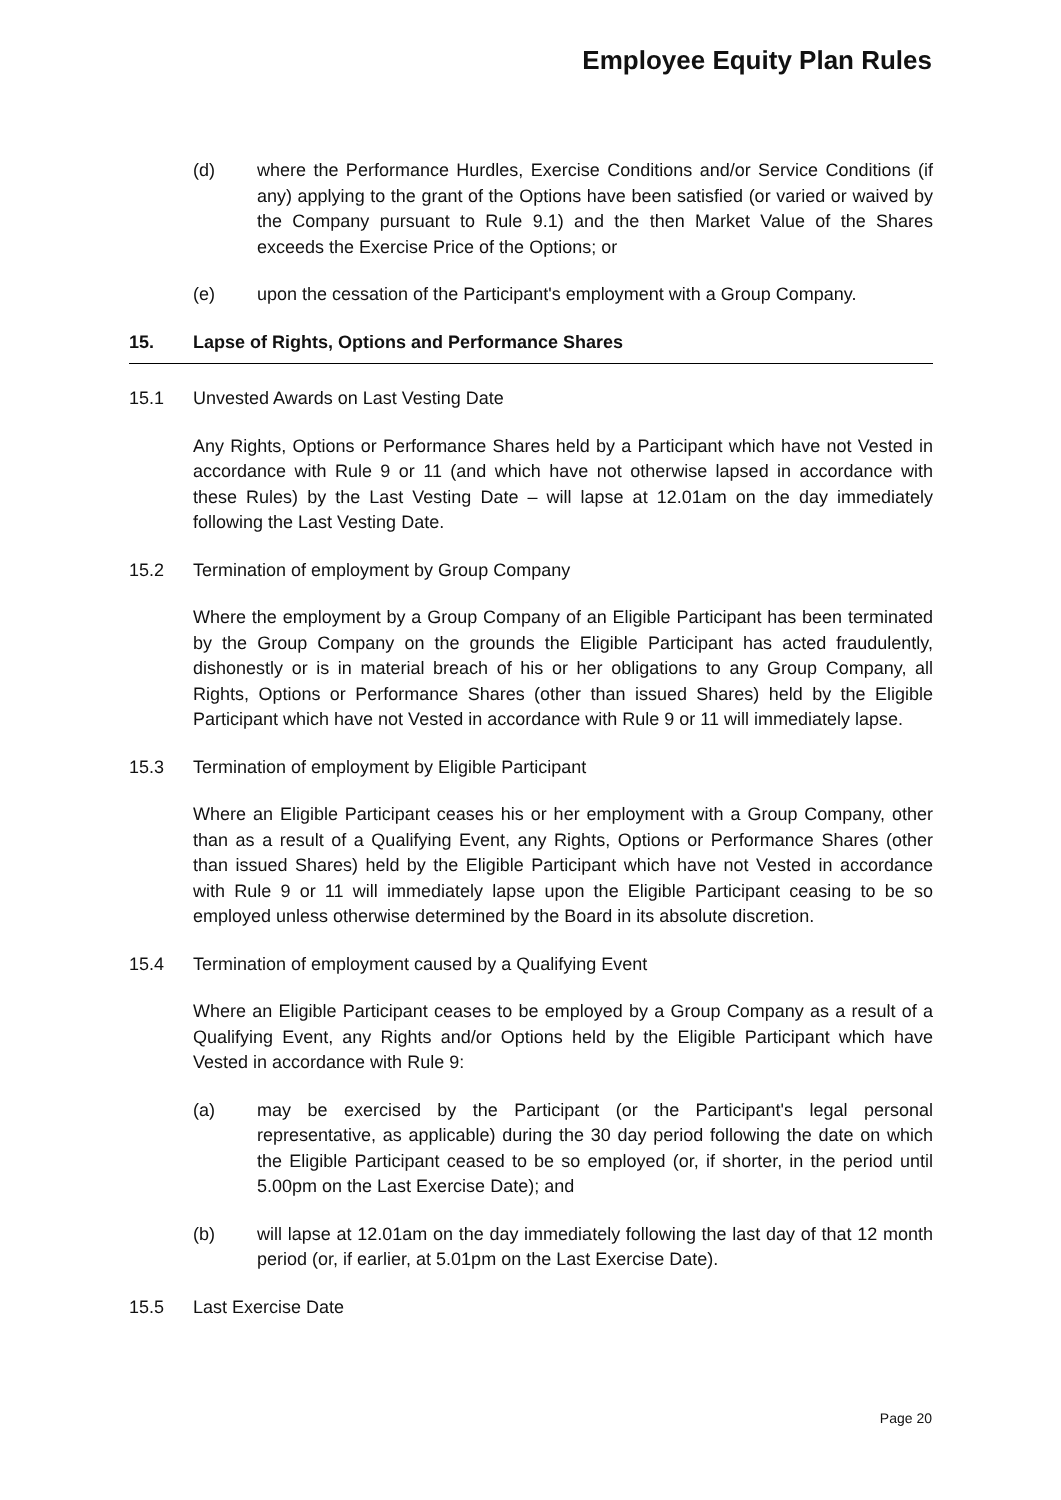Employee Equity Plan Rules
(d) where the Performance Hurdles, Exercise Conditions and/or Service Conditions (if any) applying to the grant of the Options have been satisfied (or varied or waived by the Company pursuant to Rule 9.1) and the then Market Value of the Shares exceeds the Exercise Price of the Options; or
(e) upon the cessation of the Participant's employment with a Group Company.
15. Lapse of Rights, Options and Performance Shares
15.1 Unvested Awards on Last Vesting Date
Any Rights, Options or Performance Shares held by a Participant which have not Vested in accordance with Rule 9 or 11 (and which have not otherwise lapsed in accordance with these Rules) by the Last Vesting Date – will lapse at 12.01am on the day immediately following the Last Vesting Date.
15.2 Termination of employment by Group Company
Where the employment by a Group Company of an Eligible Participant has been terminated by the Group Company on the grounds the Eligible Participant has acted fraudulently, dishonestly or is in material breach of his or her obligations to any Group Company, all Rights, Options or Performance Shares (other than issued Shares) held by the Eligible Participant which have not Vested in accordance with Rule 9 or 11 will immediately lapse.
15.3 Termination of employment by Eligible Participant
Where an Eligible Participant ceases his or her employment with a Group Company, other than as a result of a Qualifying Event, any Rights, Options or Performance Shares (other than issued Shares) held by the Eligible Participant which have not Vested in accordance with Rule 9 or 11 will immediately lapse upon the Eligible Participant ceasing to be so employed unless otherwise determined by the Board in its absolute discretion.
15.4 Termination of employment caused by a Qualifying Event
Where an Eligible Participant ceases to be employed by a Group Company as a result of a Qualifying Event, any Rights and/or Options held by the Eligible Participant which have Vested in accordance with Rule 9:
(a) may be exercised by the Participant (or the Participant's legal personal representative, as applicable) during the 30 day period following the date on which the Eligible Participant ceased to be so employed (or, if shorter, in the period until 5.00pm on the Last Exercise Date); and
(b) will lapse at 12.01am on the day immediately following the last day of that 12 month period (or, if earlier, at 5.01pm on the Last Exercise Date).
15.5 Last Exercise Date
Page 20